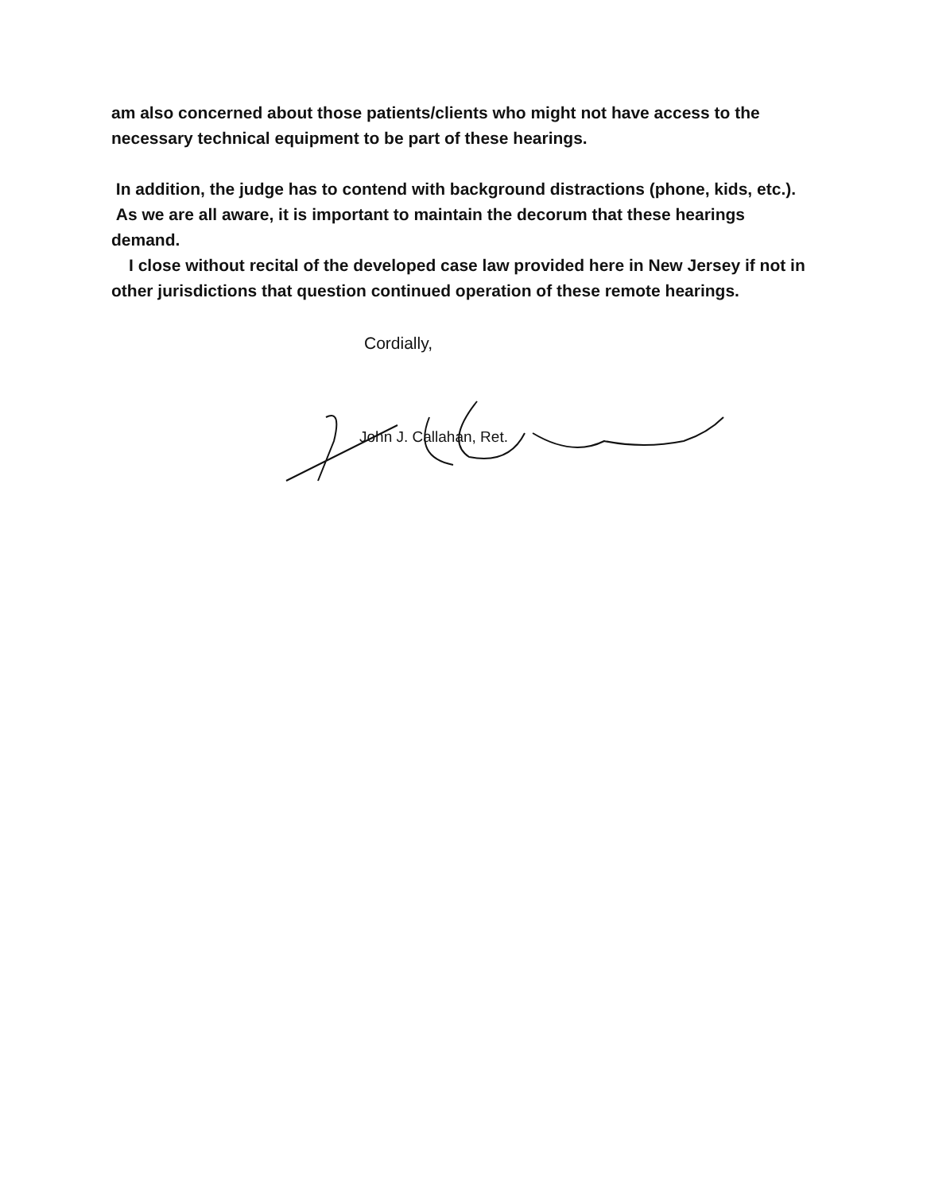am also concerned about those patients/clients who might not have access to the necessary technical equipment to be part of these hearings.
In addition, the judge has to contend with background distractions (phone, kids, etc.). As we are all aware, it is important to maintain the decorum that these hearings demand.
I close without recital of the developed case law provided here in New Jersey if not in other jurisdictions that question continued operation of these remote hearings.
Cordially,
John J. Callahan, Ret.